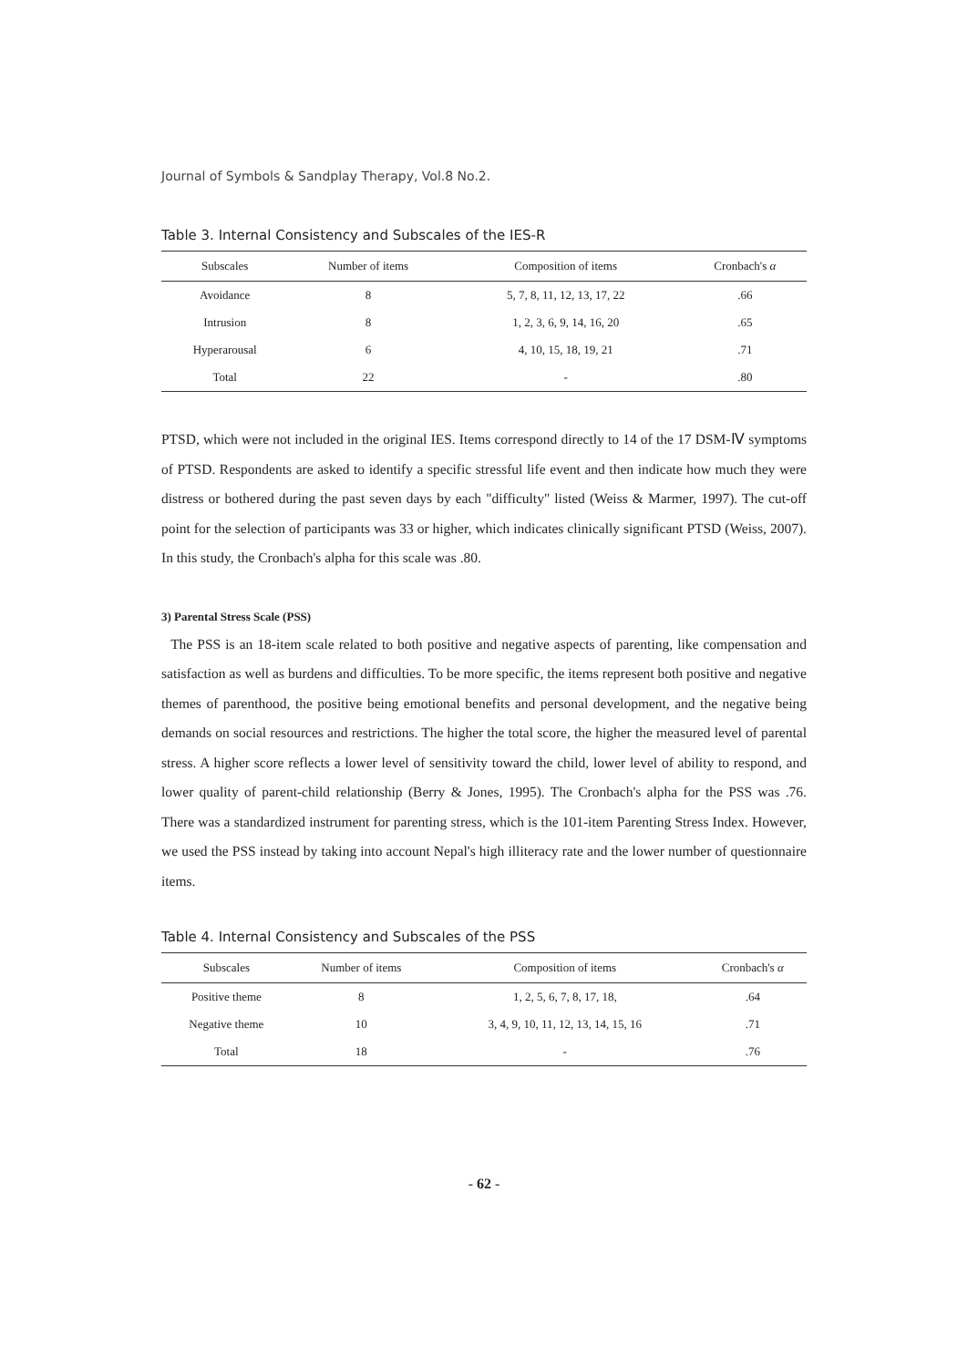Journal of Symbols & Sandplay Therapy, Vol.8 No.2.
Table 3. Internal Consistency and Subscales of the IES-R
| Subscales | Number of items | Composition of items | Cronbach's α |
| --- | --- | --- | --- |
| Avoidance | 8 | 5, 7, 8, 11, 12, 13, 17, 22 | .66 |
| Intrusion | 8 | 1, 2, 3, 6, 9, 14, 16, 20 | .65 |
| Hyperarousal | 6 | 4, 10, 15, 18, 19, 21 | .71 |
| Total | 22 | - | .80 |
PTSD, which were not included in the original IES. Items correspond directly to 14 of the 17 DSM-Ⅳ symptoms of PTSD. Respondents are asked to identify a specific stressful life event and then indicate how much they were distress or bothered during the past seven days by each "difficulty" listed (Weiss & Marmer, 1997). The cut-off point for the selection of participants was 33 or higher, which indicates clinically significant PTSD (Weiss, 2007). In this study, the Cronbach's alpha for this scale was .80.
3) Parental Stress Scale (PSS)
The PSS is an 18-item scale related to both positive and negative aspects of parenting, like compensation and satisfaction as well as burdens and difficulties. To be more specific, the items represent both positive and negative themes of parenthood, the positive being emotional benefits and personal development, and the negative being demands on social resources and restrictions. The higher the total score, the higher the measured level of parental stress. A higher score reflects a lower level of sensitivity toward the child, lower level of ability to respond, and lower quality of parent-child relationship (Berry & Jones, 1995). The Cronbach's alpha for the PSS was .76. There was a standardized instrument for parenting stress, which is the 101-item Parenting Stress Index. However, we used the PSS instead by taking into account Nepal's high illiteracy rate and the lower number of questionnaire items.
Table 4. Internal Consistency and Subscales of the PSS
| Subscales | Number of items | Composition of items | Cronbach's α |
| --- | --- | --- | --- |
| Positive theme | 8 | 1, 2, 5, 6, 7, 8, 17, 18, | .64 |
| Negative theme | 10 | 3, 4, 9, 10, 11, 12, 13, 14, 15, 16 | .71 |
| Total | 18 | - | .76 |
- 62 -